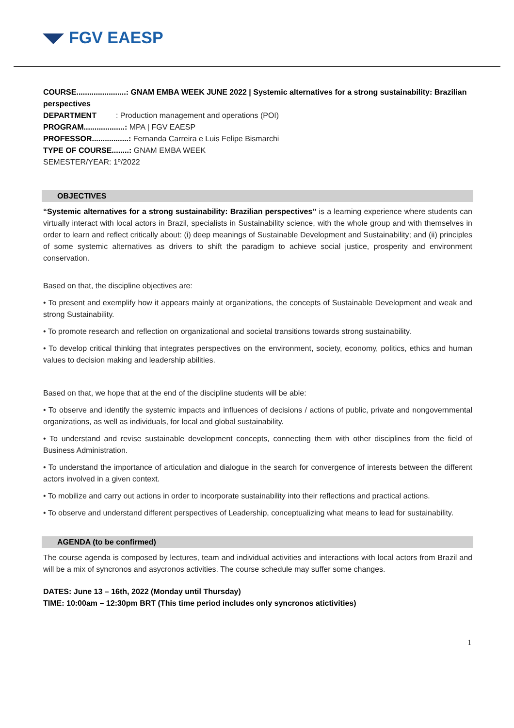FGV EAESP
COURSE.......................: GNAM EMBA WEEK JUNE 2022 | Systemic alternatives for a strong sustainability: Brazilian perspectives
DEPARTMENT : Production management and operations (POI)
PROGRAM...................: MPA | FGV EAESP
PROFESSOR.................: Fernanda Carreira e Luis Felipe Bismarchi
TYPE OF COURSE........: GNAM EMBA WEEK
SEMESTER/YEAR: 1º/2022
OBJECTIVES
“Systemic alternatives for a strong sustainability: Brazilian perspectives” is a learning experience where students can virtually interact with local actors in Brazil, specialists in Sustainability science, with the whole group and with themselves in order to learn and reflect critically about: (i) deep meanings of Sustainable Development and Sustainability; and (ii) principles of some systemic alternatives as drivers to shift the paradigm to achieve social justice, prosperity and environment conservation.
Based on that, the discipline objectives are:
• To present and exemplify how it appears mainly at organizations, the concepts of Sustainable Development and weak and strong Sustainability.
• To promote research and reflection on organizational and societal transitions towards strong sustainability.
• To develop critical thinking that integrates perspectives on the environment, society, economy, politics, ethics and human values to decision making and leadership abilities.
Based on that, we hope that at the end of the discipline students will be able:
• To observe and identify the systemic impacts and influences of decisions / actions of public, private and nongovernmental organizations, as well as individuals, for local and global sustainability.
• To understand and revise sustainable development concepts, connecting them with other disciplines from the field of Business Administration.
• To understand the importance of articulation and dialogue in the search for convergence of interests between the different actors involved in a given context.
• To mobilize and carry out actions in order to incorporate sustainability into their reflections and practical actions.
• To observe and understand different perspectives of Leadership, conceptualizing what means to lead for sustainability.
AGENDA (to be confirmed)
The course agenda is composed by lectures, team and individual activities and interactions with local actors from Brazil and will be a mix of syncronos and asycronos activities. The course schedule may suffer some changes.
DATES: June 13 – 16th, 2022 (Monday until Thursday)
TIME: 10:00am – 12:30pm BRT (This time period includes only syncronos atictivities)
1